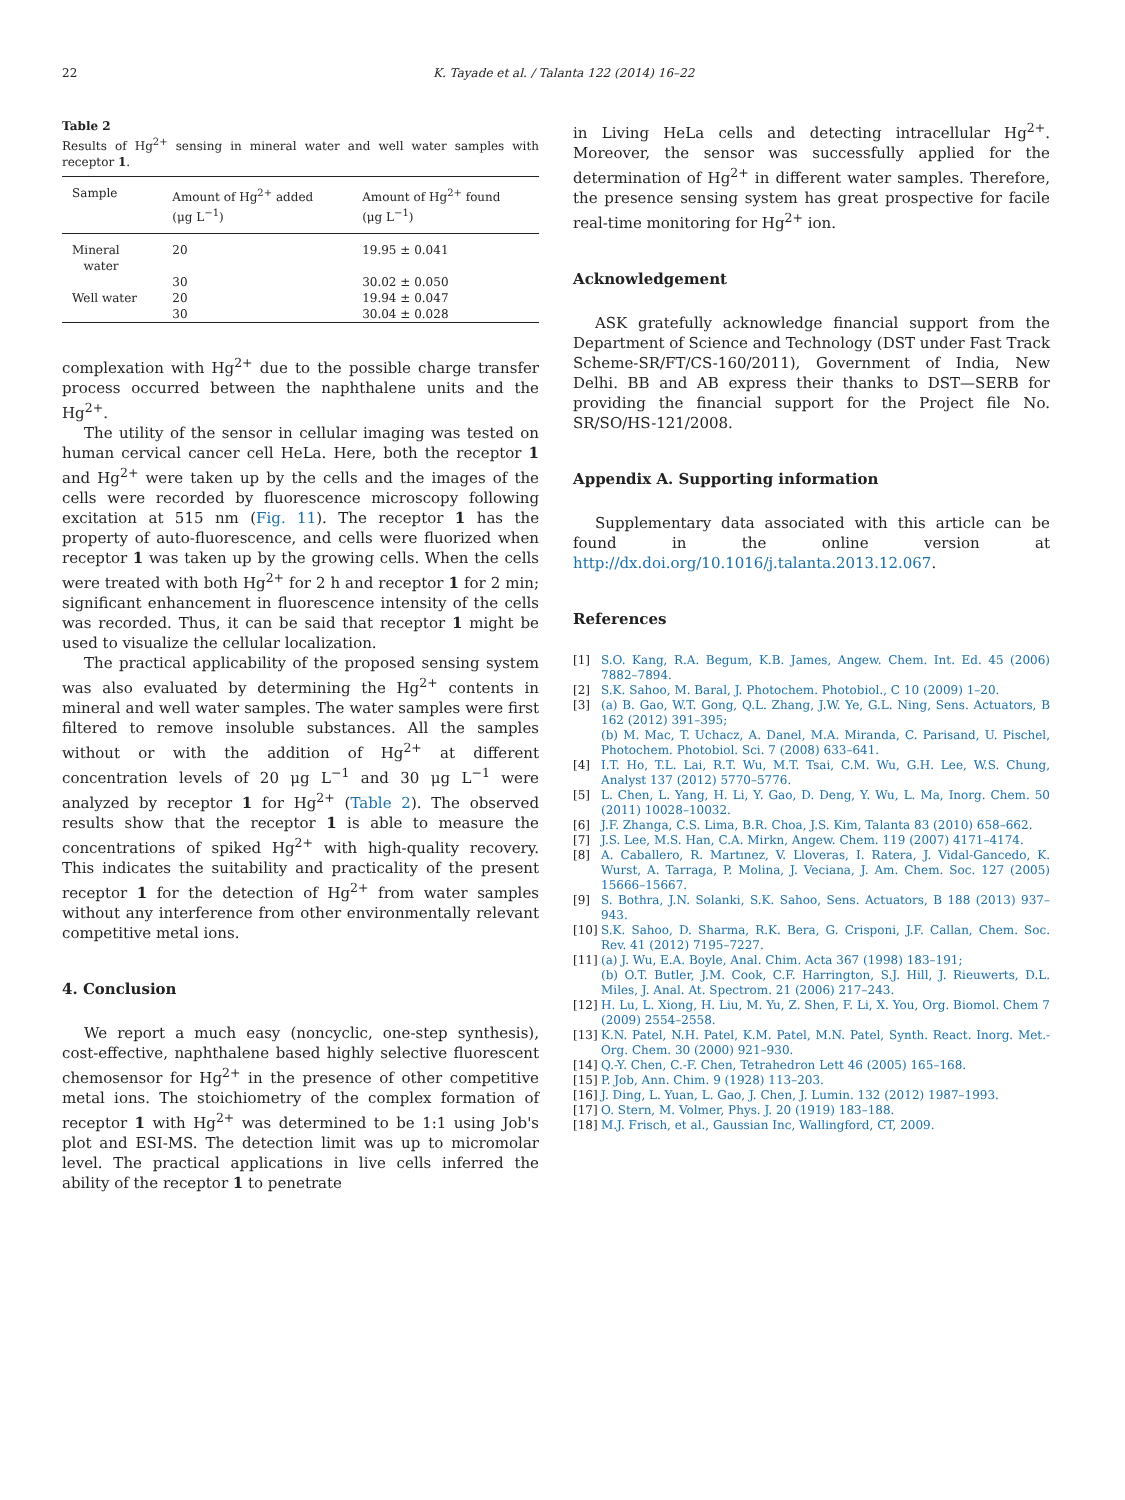22 K. Tayade et al. / Talanta 122 (2014) 16–22
Table 2
Results of Hg<sup>2+</sup> sensing in mineral water and well water samples with receptor 1.
| Sample | Amount of Hg<sup>2+</sup> added (μg L<sup>−1</sup>) | Amount of Hg<sup>2+</sup> found (μg L<sup>−1</sup>) |
| --- | --- | --- |
| Mineral water | 20 | 19.95 ± 0.041 |
| | 30 | 30.02 ± 0.050 |
| Well water | 20 | 19.94 ± 0.047 |
| | 30 | 30.04 ± 0.028 |
complexation with Hg<sup>2+</sup> due to the possible charge transfer process occurred between the naphthalene units and the Hg<sup>2+</sup>.
The utility of the sensor in cellular imaging was tested on human cervical cancer cell HeLa. Here, both the receptor 1 and Hg<sup>2+</sup> were taken up by the cells and the images of the cells were recorded by fluorescence microscopy following excitation at 515 nm (Fig. 11). The receptor 1 has the property of auto-fluorescence, and cells were fluorized when receptor 1 was taken up by the growing cells. When the cells were treated with both Hg<sup>2+</sup> for 2 h and receptor 1 for 2 min; significant enhancement in fluorescence intensity of the cells was recorded. Thus, it can be said that receptor 1 might be used to visualize the cellular localization.
The practical applicability of the proposed sensing system was also evaluated by determining the Hg<sup>2+</sup> contents in mineral and well water samples. The water samples were first filtered to remove insoluble substances. All the samples without or with the addition of Hg<sup>2+</sup> at different concentration levels of 20 μg L<sup>−1</sup> and 30 μg L<sup>−1</sup> were analyzed by receptor 1 for Hg<sup>2+</sup> (Table 2). The observed results show that the receptor 1 is able to measure the concentrations of spiked Hg<sup>2+</sup> with high-quality recovery. This indicates the suitability and practicality of the present receptor 1 for the detection of Hg<sup>2+</sup> from water samples without any interference from other environmentally relevant competitive metal ions.
4. Conclusion
We report a much easy (noncyclic, one-step synthesis), cost-effective, naphthalene based highly selective fluorescent chemosensor for Hg<sup>2+</sup> in the presence of other competitive metal ions. The stoichiometry of the complex formation of receptor 1 with Hg<sup>2+</sup> was determined to be 1:1 using Job's plot and ESI-MS. The detection limit was up to micromolar level. The practical applications in live cells inferred the ability of the receptor 1 to penetrate
in Living HeLa cells and detecting intracellular Hg<sup>2+</sup>. Moreover, the sensor was successfully applied for the determination of Hg<sup>2+</sup> in different water samples. Therefore, the presence sensing system has great prospective for facile real-time monitoring for Hg<sup>2+</sup> ion.
Acknowledgement
ASK gratefully acknowledge financial support from the Department of Science and Technology (DST under Fast Track Scheme-SR/FT/CS-160/2011), Government of India, New Delhi. BB and AB express their thanks to DST—SERB for providing the financial support for the Project file No. SR/SO/HS-121/2008.
Appendix A. Supporting information
Supplementary data associated with this article can be found in the online version at http://dx.doi.org/10.1016/j.talanta.2013.12.067.
References
[1] S.O. Kang, R.A. Begum, K.B. James, Angew. Chem. Int. Ed. 45 (2006) 7882–7894.
[2] S.K. Sahoo, M. Baral, J. Photochem. Photobiol., C 10 (2009) 1–20.
[3] (a) B. Gao, W.T. Gong, Q.L. Zhang, J.W. Ye, G.L. Ning, Sens. Actuators, B 162 (2012) 391–395;
(b) M. Mac, T. Uchacz, A. Danel, M.A. Miranda, C. Parisand, U. Pischel, Photochem. Photobiol. Sci. 7 (2008) 633–641.
[4] I.T. Ho, T.L. Lai, R.T. Wu, M.T. Tsai, C.M. Wu, G.H. Lee, W.S. Chung, Analyst 137 (2012) 5770–5776.
[5] L. Chen, L. Yang, H. Li, Y. Gao, D. Deng, Y. Wu, L. Ma, Inorg. Chem. 50 (2011) 10028–10032.
[6] J.F. Zhanga, C.S. Lima, B.R. Choa, J.S. Kim, Talanta 83 (2010) 658–662.
[7] J.S. Lee, M.S. Han, C.A. Mirkn, Angew. Chem. 119 (2007) 4171–4174.
[8] A. Caballero, R. Martınez, V. Lloveras, I. Ratera, J. Vidal-Gancedo, K. Wurst, A. Tarraga, P. Molina, J. Veciana, J. Am. Chem. Soc. 127 (2005) 15666–15667.
[9] S. Bothra, J.N. Solanki, S.K. Sahoo, Sens. Actuators, B 188 (2013) 937–943.
[10] S.K. Sahoo, D. Sharma, R.K. Bera, G. Crisponi, J.F. Callan, Chem. Soc. Rev. 41 (2012) 7195–7227.
[11] (a) J. Wu, E.A. Boyle, Anal. Chim. Acta 367 (1998) 183–191;
(b) O.T. Butler, J.M. Cook, C.F. Harrington, S.J. Hill, J. Rieuwerts, D.L. Miles, J. Anal. At. Spectrom. 21 (2006) 217–243.
[12] H. Lu, L. Xiong, H. Liu, M. Yu, Z. Shen, F. Li, X. You, Org. Biomol. Chem 7 (2009) 2554–2558.
[13] K.N. Patel, N.H. Patel, K.M. Patel, M.N. Patel, Synth. React. Inorg. Met.-Org. Chem. 30 (2000) 921–930.
[14] Q.-Y. Chen, C.-F. Chen, Tetrahedron Lett 46 (2005) 165–168.
[15] P. Job, Ann. Chim. 9 (1928) 113–203.
[16] J. Ding, L. Yuan, L. Gao, J. Chen, J. Lumin. 132 (2012) 1987–1993.
[17] O. Stern, M. Volmer, Phys. J. 20 (1919) 183–188.
[18] M.J. Frisch, et al., Gaussian Inc, Wallingford, CT, 2009.